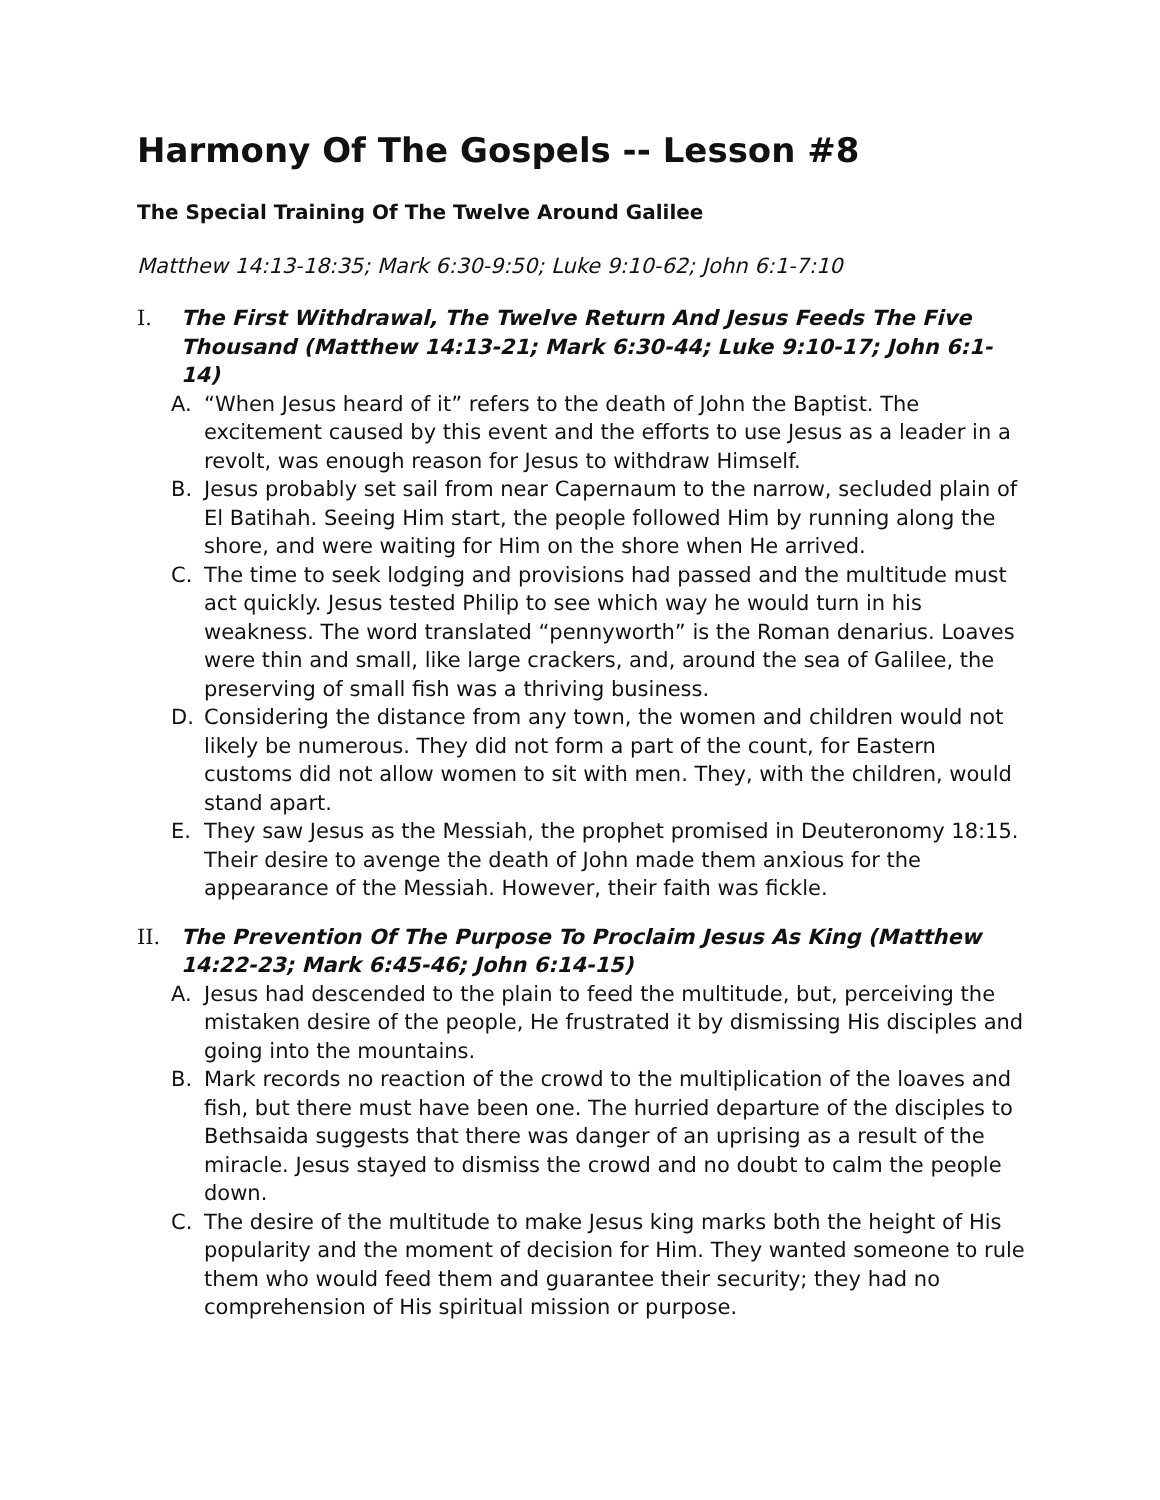Harmony Of The Gospels -- Lesson #8
The Special Training Of The Twelve Around Galilee
Matthew 14:13-18:35; Mark 6:30-9:50; Luke 9:10-62; John 6:1-7:10
I. The First Withdrawal, The Twelve Return And Jesus Feeds The Five Thousand (Matthew 14:13-21; Mark 6:30-44; Luke 9:10-17; John 6:1-14)
A. “When Jesus heard of it” refers to the death of John the Baptist. The excitement caused by this event and the efforts to use Jesus as a leader in a revolt, was enough reason for Jesus to withdraw Himself.
B. Jesus probably set sail from near Capernaum to the narrow, secluded plain of El Batihah. Seeing Him start, the people followed Him by running along the shore, and were waiting for Him on the shore when He arrived.
C. The time to seek lodging and provisions had passed and the multitude must act quickly. Jesus tested Philip to see which way he would turn in his weakness. The word translated “pennyworth” is the Roman denarius. Loaves were thin and small, like large crackers, and, around the sea of Galilee, the preserving of small fish was a thriving business.
D. Considering the distance from any town, the women and children would not likely be numerous. They did not form a part of the count, for Eastern customs did not allow women to sit with men. They, with the children, would stand apart.
E. They saw Jesus as the Messiah, the prophet promised in Deuteronomy 18:15. Their desire to avenge the death of John made them anxious for the appearance of the Messiah. However, their faith was fickle.
II. The Prevention Of The Purpose To Proclaim Jesus As King (Matthew 14:22-23; Mark 6:45-46; John 6:14-15)
A. Jesus had descended to the plain to feed the multitude, but, perceiving the mistaken desire of the people, He frustrated it by dismissing His disciples and going into the mountains.
B. Mark records no reaction of the crowd to the multiplication of the loaves and fish, but there must have been one. The hurried departure of the disciples to Bethsaida suggests that there was danger of an uprising as a result of the miracle. Jesus stayed to dismiss the crowd and no doubt to calm the people down.
C. The desire of the multitude to make Jesus king marks both the height of His popularity and the moment of decision for Him. They wanted someone to rule them who would feed them and guarantee their security; they had no comprehension of His spiritual mission or purpose.